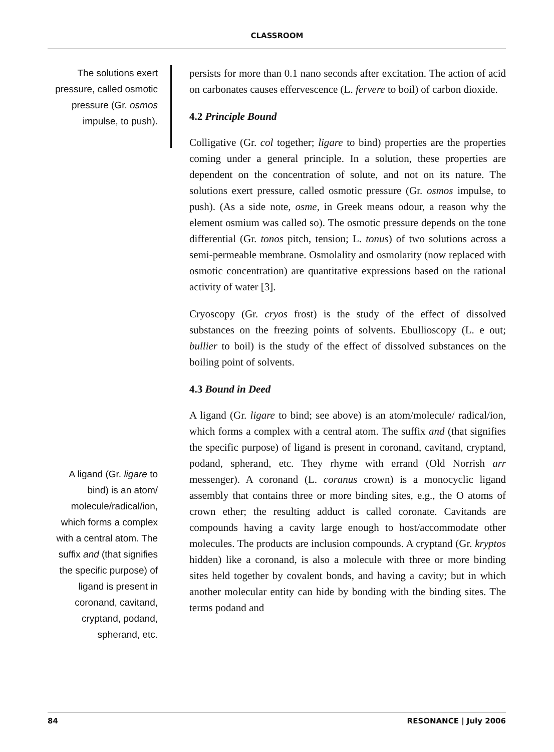CLASSROOM
The solutions exert pressure, called osmotic pressure (Gr. osmos impulse, to push).
persists for more than 0.1 nano seconds after excitation. The action of acid on carbonates causes effervescence (L. fervere to boil) of carbon dioxide.
4.2 Principle Bound
Colligative (Gr. col together; ligare to bind) properties are the properties coming under a general principle. In a solution, these properties are dependent on the concentration of solute, and not on its nature. The solutions exert pressure, called osmotic pressure (Gr. osmos impulse, to push). (As a side note, osme, in Greek means odour, a reason why the element osmium was called so). The osmotic pressure depends on the tone differential (Gr. tonos pitch, tension; L. tonus) of two solutions across a semi-permeable membrane. Osmolality and osmolarity (now replaced with osmotic concentration) are quantitative expressions based on the rational activity of water [3].
Cryoscopy (Gr. cryos frost) is the study of the effect of dissolved substances on the freezing points of solvents. Ebullioscopy (L. e out; bullier to boil) is the study of the effect of dissolved substances on the boiling point of solvents.
4.3 Bound in Deed
A ligand (Gr. ligare to bind; see above) is an atom/molecule/ radical/ion, which forms a complex with a central atom. The suffix and (that signifies the specific purpose) of ligand is present in coronand, cavitand, cryptand, podand, spherand, etc. They rhyme with errand (Old Norrish arr messenger). A coronand (L. coranus crown) is a monocyclic ligand assembly that contains three or more binding sites, e.g., the O atoms of crown ether; the resulting adduct is called coronate. Cavitands are compounds having a cavity large enough to host/accommodate other molecules. The products are inclusion compounds. A cryptand (Gr. kryptos hidden) like a coronand, is also a molecule with three or more binding sites held together by covalent bonds, and having a cavity; but in which another molecular entity can hide by bonding with the binding sites. The terms podand and
A ligand (Gr. ligare to bind) is an atom/ molecule/radical/ion, which forms a complex with a central atom. The suffix and (that signifies the specific purpose) of ligand is present in coronand, cavitand, cryptand, podand, spherand, etc.
84 RESONANCE | July 2006